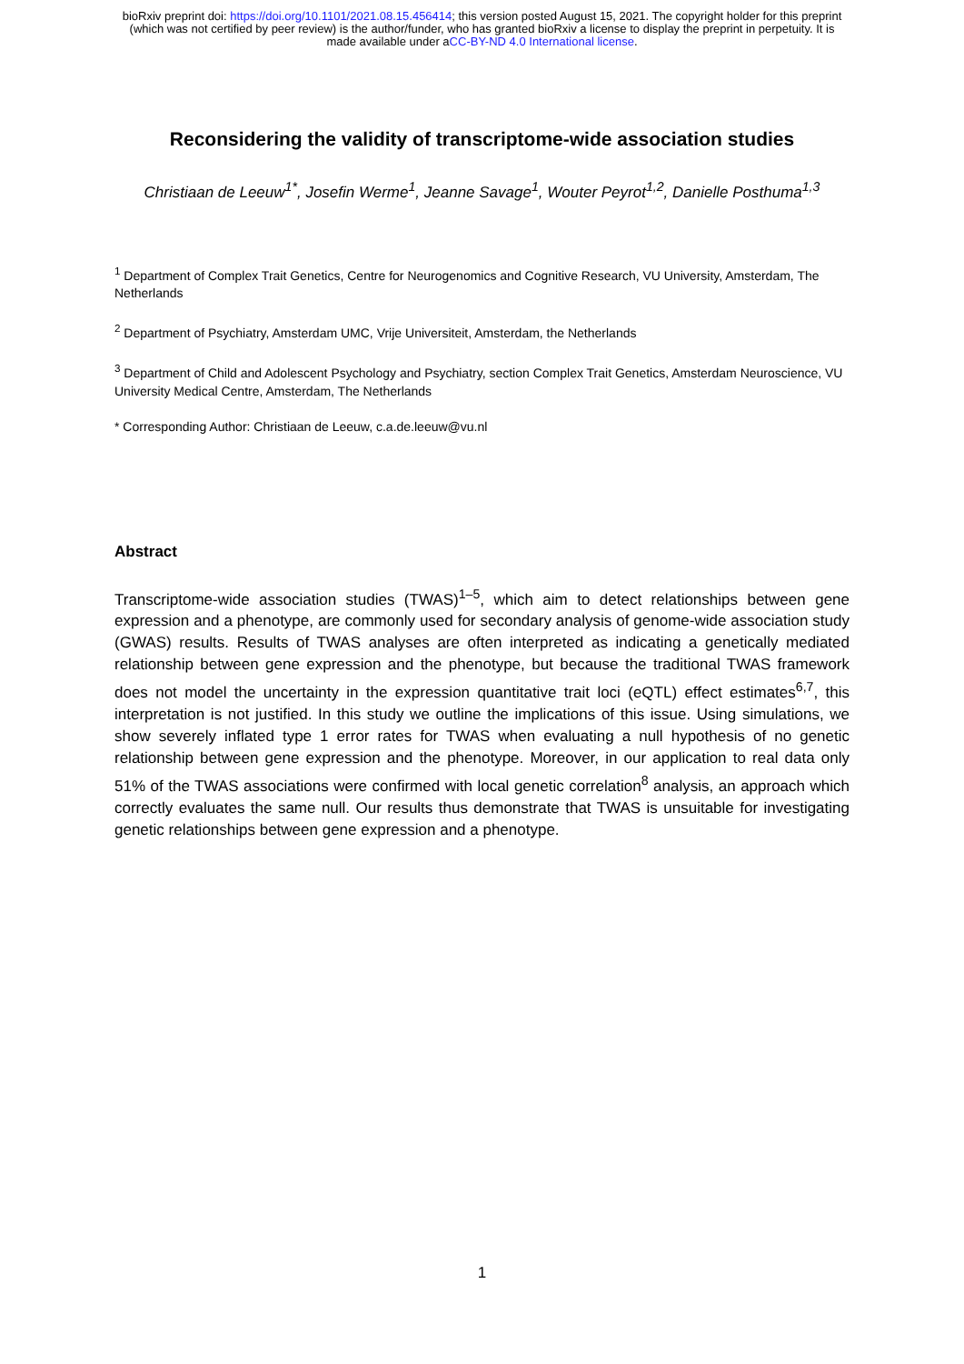bioRxiv preprint doi: https://doi.org/10.1101/2021.08.15.456414; this version posted August 15, 2021. The copyright holder for this preprint
(which was not certified by peer review) is the author/funder, who has granted bioRxiv a license to display the preprint in perpetuity. It is
made available under aCC-BY-ND 4.0 International license.
Reconsidering the validity of transcriptome-wide association studies
Christiaan de Leeuw<sup>1*</sup>, Josefin Werme<sup>1</sup>, Jeanne Savage<sup>1</sup>, Wouter Peyrot<sup>1,2</sup>, Danielle Posthuma<sup>1,3</sup>
<sup>1</sup> Department of Complex Trait Genetics, Centre for Neurogenomics and Cognitive Research, VU University, Amsterdam, The Netherlands
<sup>2</sup> Department of Psychiatry, Amsterdam UMC, Vrije Universiteit, Amsterdam, the Netherlands
<sup>3</sup> Department of Child and Adolescent Psychology and Psychiatry, section Complex Trait Genetics, Amsterdam Neuroscience, VU University Medical Centre, Amsterdam, The Netherlands
* Corresponding Author: Christiaan de Leeuw, c.a.de.leeuw@vu.nl
Abstract
Transcriptome-wide association studies (TWAS)<sup>1–5</sup>, which aim to detect relationships between gene expression and a phenotype, are commonly used for secondary analysis of genome-wide association study (GWAS) results. Results of TWAS analyses are often interpreted as indicating a genetically mediated relationship between gene expression and the phenotype, but because the traditional TWAS framework does not model the uncertainty in the expression quantitative trait loci (eQTL) effect estimates<sup>6,7</sup>, this interpretation is not justified. In this study we outline the implications of this issue. Using simulations, we show severely inflated type 1 error rates for TWAS when evaluating a null hypothesis of no genetic relationship between gene expression and the phenotype. Moreover, in our application to real data only 51% of the TWAS associations were confirmed with local genetic correlation<sup>8</sup> analysis, an approach which correctly evaluates the same null. Our results thus demonstrate that TWAS is unsuitable for investigating genetic relationships between gene expression and a phenotype.
1